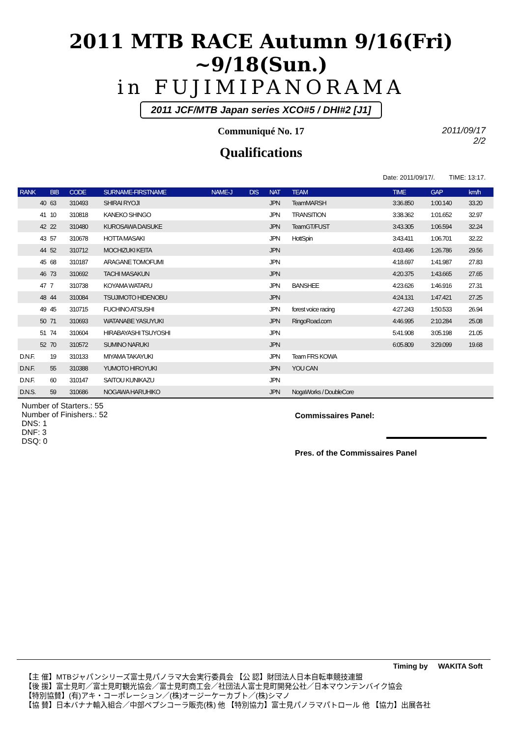2011 MTB RACE Autumn 9/16(Fri) ~9/18(Sun.)
in FUJIMIPANORAMA
2011 JCF/MTB Japan series XCO#5 / DHI#2 [J1]
Communiqué No. 17
2011/09/17
2/2
Qualifications
Date: 2011/09/17/. TIME: 13:17.
| RANK | BIB | CODE | SURNAME-FIRSTNAME | NAME-J | DIS | NAT | TEAM | TIME | GAP | km/h |
| --- | --- | --- | --- | --- | --- | --- | --- | --- | --- | --- |
| 40 | 63 | 310493 | SHIRAI RYOJI | | | JPN | TeamMARSH | 3:36.850 | 1:00.140 | 33.20 |
| 41 | 10 | 310818 | KANEKO SHINGO | | | JPN | TRANSITION | 3:38.362 | 1:01.652 | 32.97 |
| 42 | 22 | 310480 | KUROSAWA DAISUKE | | | JPN | TeamGT/FUST | 3:43.305 | 1:06.594 | 32.24 |
| 43 | 57 | 310678 | HOTTA MASAKI | | | JPN | HottSpin | 3:43.411 | 1:06.701 | 32.22 |
| 44 | 52 | 310712 | MOCHIZUKI KEITA | | | JPN | | 4:03.496 | 1:26.786 | 29.56 |
| 45 | 68 | 310187 | ARAGANE TOMOFUMI | | | JPN | | 4:18.697 | 1:41.987 | 27.83 |
| 46 | 73 | 310692 | TACHI MASAKUN | | | JPN | | 4:20.375 | 1:43.665 | 27.65 |
| 47 | 7 | 310738 | KOYAMA WATARU | | | JPN | BANSHEE | 4:23.626 | 1:46.916 | 27.31 |
| 48 | 44 | 310084 | TSUJIMOTO HIDENOBU | | | JPN | | 4:24.131 | 1:47.421 | 27.25 |
| 49 | 45 | 310715 | FUCHINO ATSUSHI | | | JPN | forest voice racing | 4:27.243 | 1:50.533 | 26.94 |
| 50 | 71 | 310693 | WATANABE YASUYUKI | | | JPN | RingoRoad.com | 4:46.995 | 2:10.284 | 25.08 |
| 51 | 74 | 310604 | HIRABAYASHI TSUYOSHI | | | JPN | | 5:41.908 | 3:05.198 | 21.05 |
| 52 | 70 | 310572 | SUMINO NARUKI | | | JPN | | 6:05.809 | 3:29.099 | 19.68 |
| D.N.F. | 19 | 310133 | MIYAMA TAKAYUKI | | | JPN | Team FRS KOWA | | | |
| D.N.F. | 55 | 310388 | YUMOTO HIROYUKI | | | JPN | YOU CAN | | | |
| D.N.F. | 60 | 310147 | SAITOU KUNIKAZU | | | JPN | | | | |
| D.N.S. | 59 | 310686 | NOGAWA HARUHIKO | | | JPN | NogaWorks / DoubleCore | | | |
Number of Starters.: 55
Number of Finishers.: 52
DNS: 1
DNF: 3
DSQ: 0
Commissaires Panel:
Pres. of the Commissaires Panel
Timing by WAKITA Soft
【主 催】MTBジャパンシリーズ富士見パノラマ大会実行委員会 【公 認】財団法人日本自転車競技連盟
【後 援】富士見町／富士見町観光協会／富士見町商工会／社団法人富士見町開発公社／日本マウンテンバイク協会
【特別協賛】(有)アキ・コーポレーション／(株)オージーケーカブト／(株)シマノ
【協 賛】日本バナナ輸入組合／中部ペプシコーラ販売(株) 他 【特別協力】富士見パノラマパトロール 他 【協力】出展各社